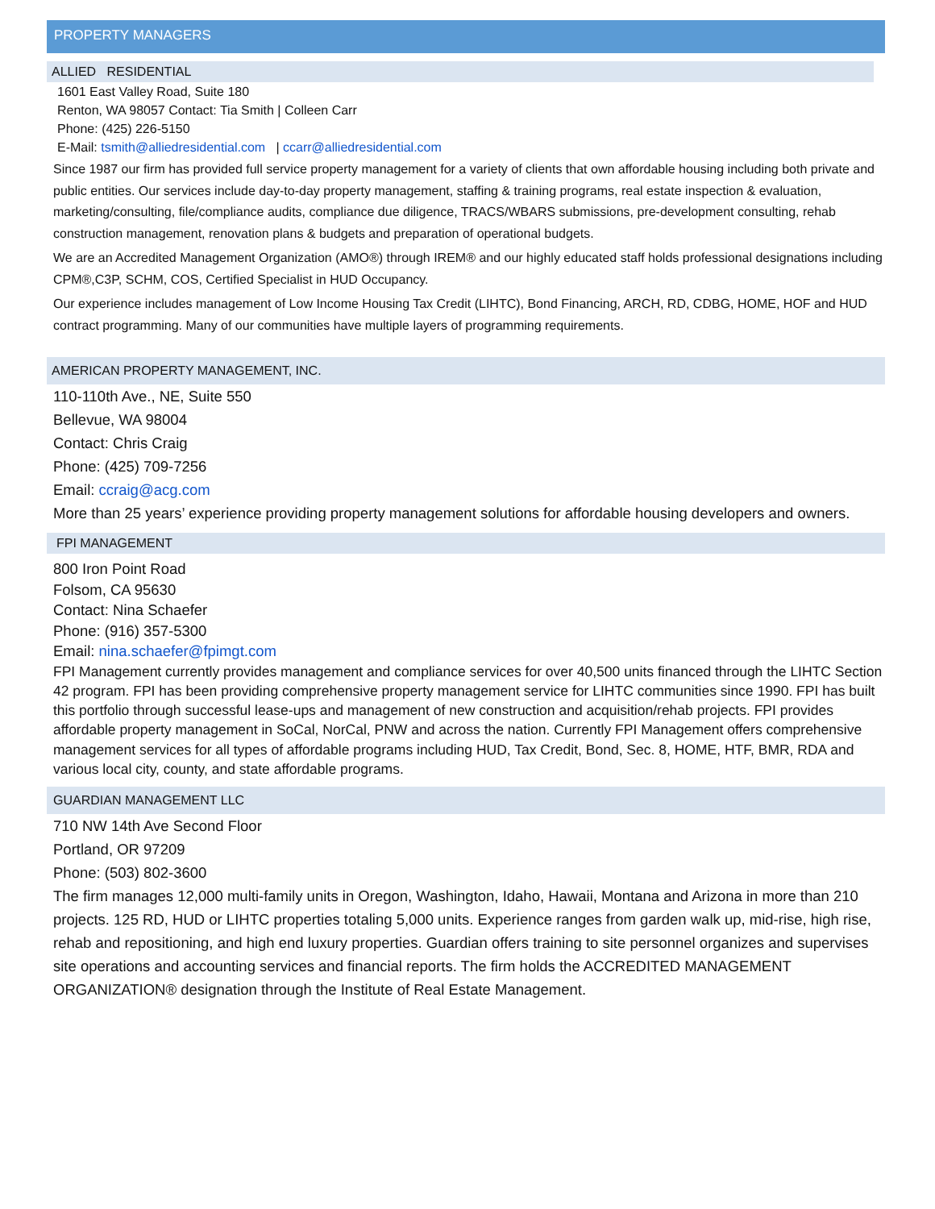PROPERTY MANAGERS
ALLIED RESIDENTIAL
1601 East Valley Road, Suite 180
Renton, WA 98057 Contact: Tia Smith | Colleen Carr
Phone: (425) 226-5150
E-Mail: tsmith@alliedresidential.com | ccarr@alliedresidential.com
Since 1987 our firm has provided full service property management for a variety of clients that own affordable housing including both private and public entities. Our services include day-to-day property management, staffing & training programs, real estate inspection & evaluation, marketing/consulting, file/compliance audits, compliance due diligence, TRACS/WBARS submissions, pre-development consulting, rehab construction management, renovation plans & budgets and preparation of operational budgets.
We are an Accredited Management Organization (AMO®) through IREM® and our highly educated staff holds professional designations including CPM®,C3P, SCHM, COS, Certified Specialist in HUD Occupancy.
Our experience includes management of Low Income Housing Tax Credit (LIHTC), Bond Financing, ARCH, RD, CDBG, HOME, HOF and HUD contract programming. Many of our communities have multiple layers of programming requirements.
AMERICAN PROPERTY MANAGEMENT, INC.
110-110th Ave., NE, Suite 550
Bellevue, WA 98004
Contact: Chris Craig
Phone: (425) 709-7256
Email: ccraig@acg.com
More than 25 years’ experience providing property management solutions for affordable housing developers and owners.
FPI MANAGEMENT
800 Iron Point Road
Folsom, CA 95630
Contact: Nina Schaefer
Phone: (916) 357-5300
Email: nina.schaefer@fpimgt.com
FPI Management currently provides management and compliance services for over 40,500 units financed through the LIHTC Section 42 program. FPI has been providing comprehensive property management service for LIHTC communities since 1990. FPI has built this portfolio through successful lease-ups and management of new construction and acquisition/rehab projects. FPI provides affordable property management in SoCal, NorCal, PNW and across the nation. Currently FPI Management offers comprehensive management services for all types of affordable programs including HUD, Tax Credit, Bond, Sec. 8, HOME, HTF, BMR, RDA and various local city, county, and state affordable programs.
GUARDIAN MANAGEMENT LLC
710 NW 14th Ave Second Floor
Portland, OR 97209
Phone: (503) 802-3600
The firm manages 12,000 multi-family units in Oregon, Washington, Idaho, Hawaii, Montana and Arizona in more than 210 projects. 125 RD, HUD or LIHTC properties totaling 5,000 units. Experience ranges from garden walk up, mid-rise, high rise, rehab and repositioning, and high end luxury properties. Guardian offers training to site personnel organizes and supervises site operations and accounting services and financial reports. The firm holds the ACCREDITED MANAGEMENT ORGANIZATION® designation through the Institute of Real Estate Management.